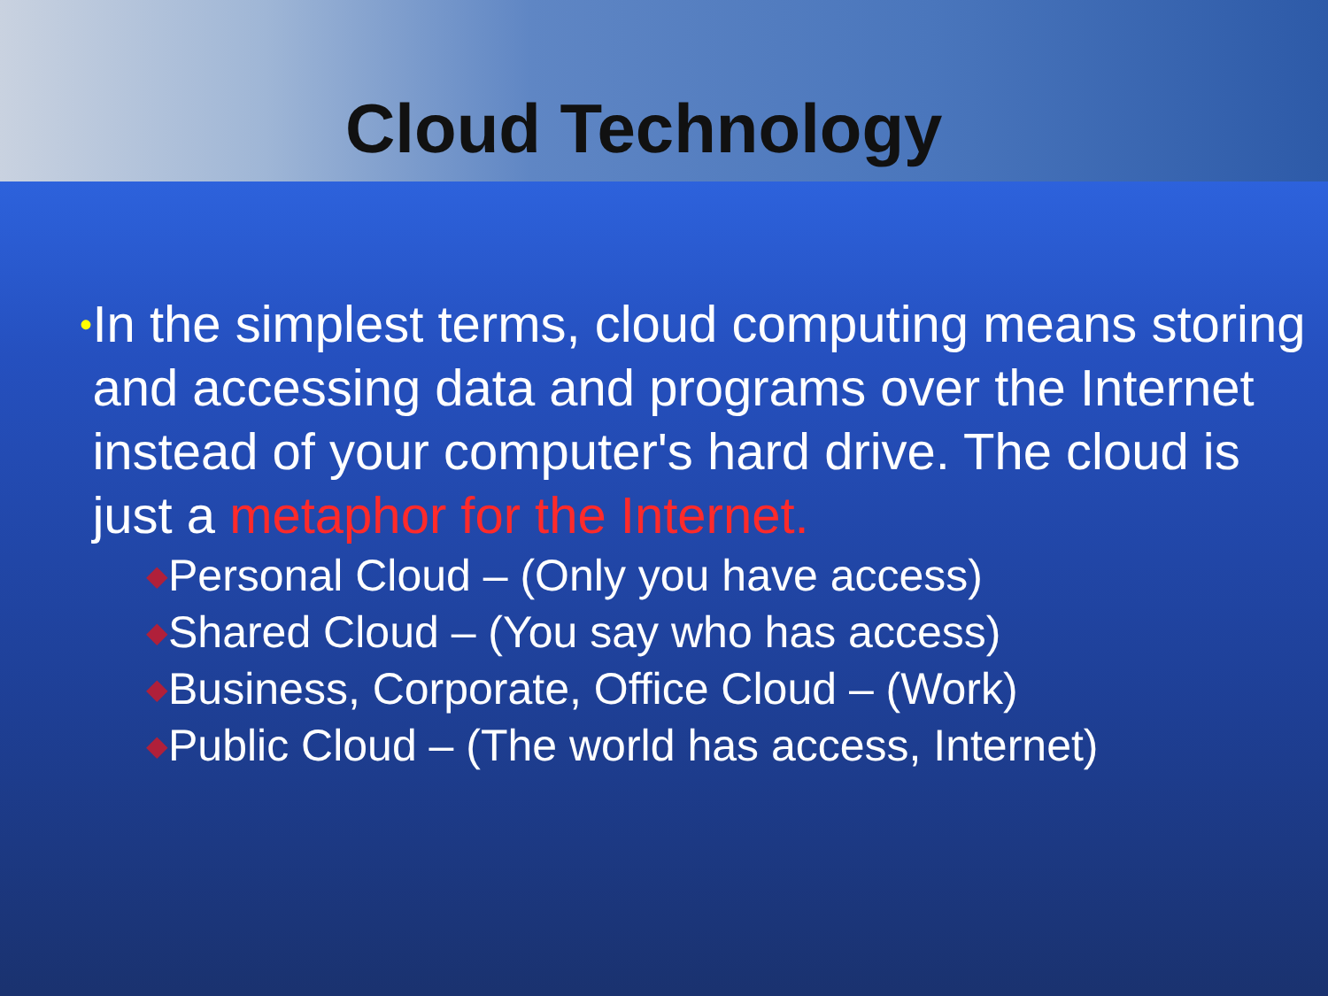Cloud Technology
•
In the simplest terms, cloud computing means storing and accessing data and programs over the Internet instead of your computer's hard drive. The cloud is just a metaphor for the Internet.
◆Personal Cloud – (Only you have access)
◆Shared Cloud – (You say who has access)
◆Business, Corporate, Office Cloud – (Work)
◆Public Cloud – (The world has access, Internet)